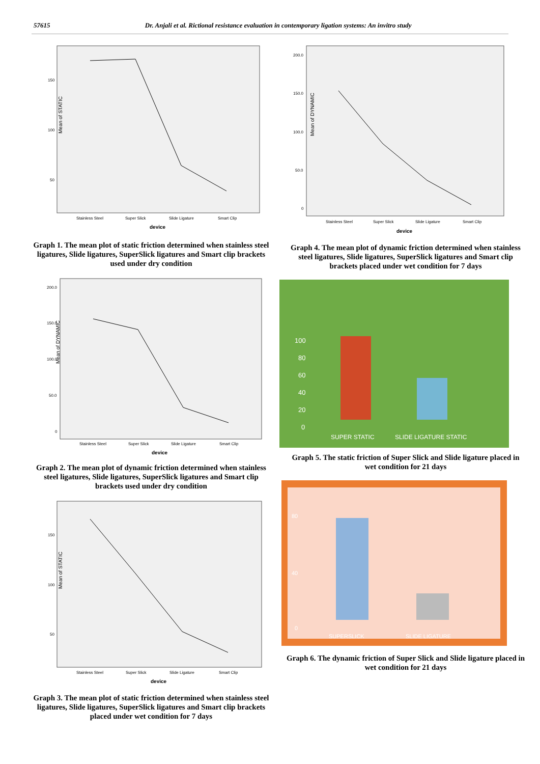57615 Dr. Anjali et al. Rictional resistance evaluation in contemporary ligation systems: An invitro study
Mean of STATIC
150
100
50
Stainless Steel
Super Slick
Slide Ligature
Smart Clip
device
Graph 1. The mean plot of static friction determined when stainless steel ligatures, Slide ligatures, SuperSlick ligatures and Smart clip brackets used under dry condition
Mean of DYNAMIC
200.0
150.0
100.0
50.0
0
Stainless Steel
Super Slick
Slide Ligature
Smart Clip
device
Graph 2. The mean plot of dynamic friction determined when stainless steel ligatures, Slide ligatures, SuperSlick ligatures and Smart clip brackets used under dry condition
Mean of STATIC
150
100
50
Stainless Steel
Super Slick
Slide Ligature
Smart Clip
device
Graph 3. The mean plot of static friction determined when stainless steel ligatures, Slide ligatures, SuperSlick ligatures and Smart clip brackets placed under wet condition for 7 days
Mean of DYNAMIC
200.0
150.0
100.0
50.0
0
Stainless Steel
Super Slick
Slide Ligature
Smart Clip
device
Graph 4. The mean plot of dynamic friction determined when stainless steel ligatures, Slide ligatures, SuperSlick ligatures and Smart clip brackets placed under wet condition for 7 days
100
80
60
40
20
0
SUPER STATIC
SLIDE LIGATURE STATIC
Graph 5. The static friction of Super Slick and Slide ligature placed in wet condition for 21 days
80
40
0
SUPERSLICK
SLIDE LIGATURE
Graph 6. The dynamic friction of Super Slick and Slide ligature placed in wet condition for 21 days